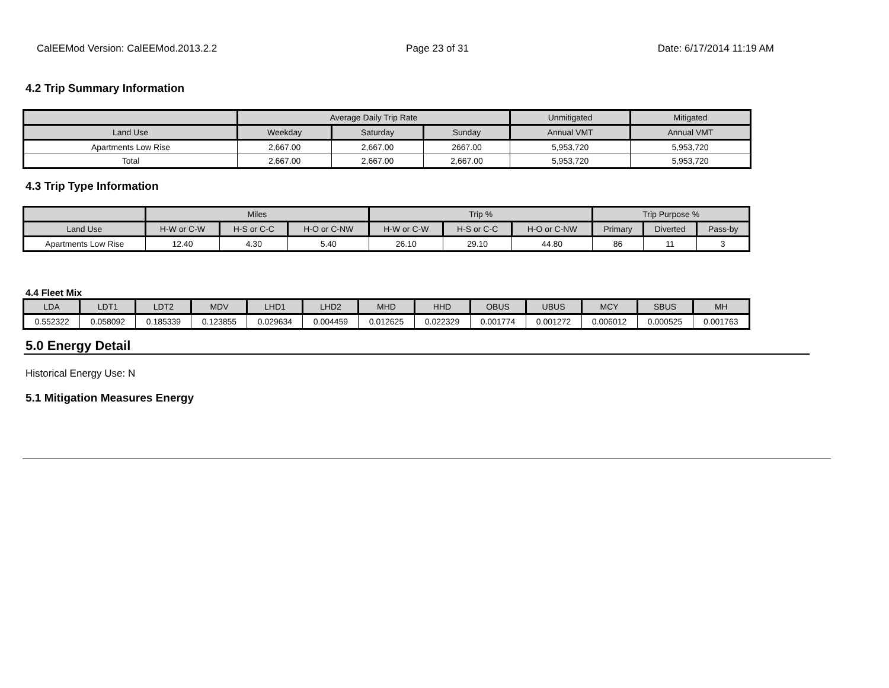CalEEMod Version: CalEEMod.2013.2.2 Page 23 of 31 Date: 6/17/2014 11:19 AM
4.2 Trip Summary Information
| | Average Daily Trip Rate | | | Unmitigated | Mitigated |
| --- | --- | --- | --- | --- | --- |
| Land Use | Weekday | Saturday | Sunday | Annual VMT | Annual VMT |
| Apartments Low Rise | 2,667.00 | 2,667.00 | 2667.00 | 5,953,720 | 5,953,720 |
| Total | 2,667.00 | 2,667.00 | 2,667.00 | 5,953,720 | 5,953,720 |
4.3 Trip Type Information
| | Miles | | | Trip % | | | Trip Purpose % | | |
| --- | --- | --- | --- | --- | --- | --- | --- | --- | --- |
| Land Use | H-W or C-W | H-S or C-C | H-O or C-NW | H-W or C-W | H-S or C-C | H-O or C-NW | Primary | Diverted | Pass-by |
| Apartments Low Rise | 12.40 | 4.30 | 5.40 | 26.10 | 29.10 | 44.80 | 86 | 11 | 3 |
4.4 Fleet Mix
| LDA | LDT1 | LDT2 | MDV | LHD1 | LHD2 | MHD | HHD | OBUS | UBUS | MCY | SBUS | MH |
| --- | --- | --- | --- | --- | --- | --- | --- | --- | --- | --- | --- | --- |
| 0.552322 | 0.058092 | 0.185339 | 0.123855 | 0.029634 | 0.004459 | 0.012625 | 0.022329 | 0.001774 | 0.001272 | 0.006012 | 0.000525 | 0.001763 |
5.0 Energy Detail
Historical Energy Use: N
5.1 Mitigation Measures Energy